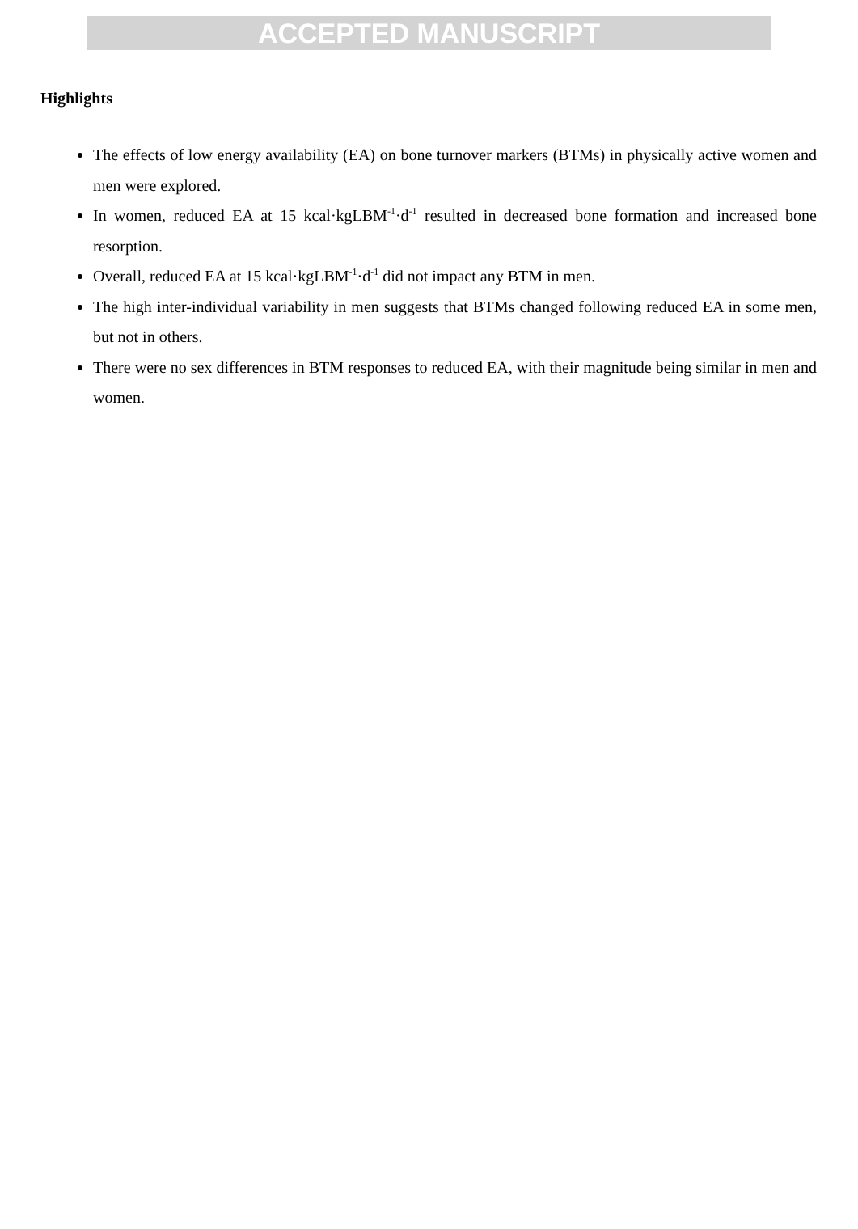ACCEPTED MANUSCRIPT
Highlights
The effects of low energy availability (EA) on bone turnover markers (BTMs) in physically active women and men were explored.
In women, reduced EA at 15 kcal·kgLBM<sup>-1</sup>·d<sup>-1</sup> resulted in decreased bone formation and increased bone resorption.
Overall, reduced EA at 15 kcal·kgLBM<sup>-1</sup>·d<sup>-1</sup> did not impact any BTM in men.
The high inter-individual variability in men suggests that BTMs changed following reduced EA in some men, but not in others.
There were no sex differences in BTM responses to reduced EA, with their magnitude being similar in men and women.